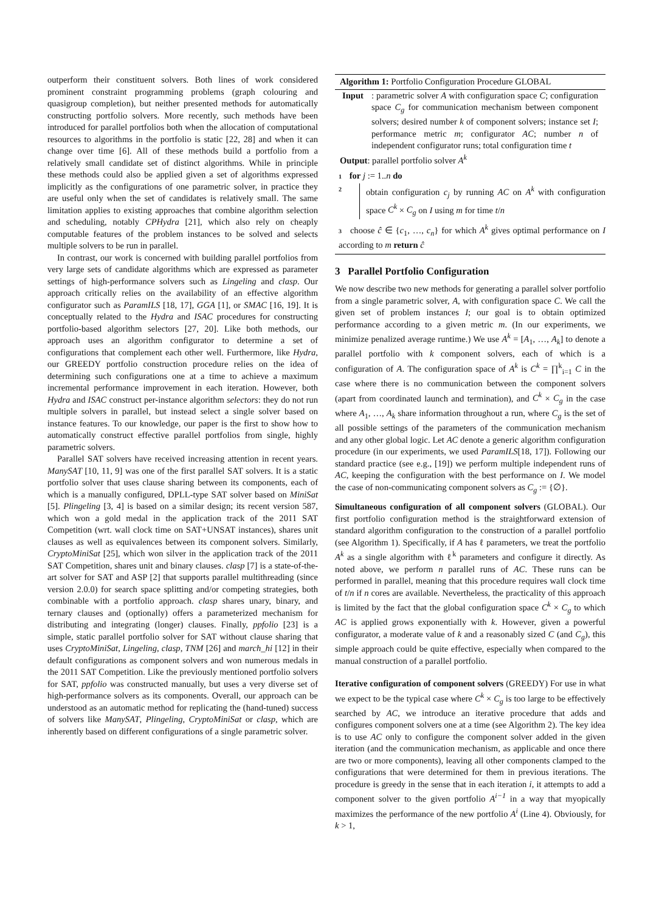outperform their constituent solvers. Both lines of work considered prominent constraint programming problems (graph colouring and quasigroup completion), but neither presented methods for automatically constructing portfolio solvers. More recently, such methods have been introduced for parallel portfolios both when the allocation of computational resources to algorithms in the portfolio is static [22, 28] and when it can change over time [6]. All of these methods build a portfolio from a relatively small candidate set of distinct algorithms. While in principle these methods could also be applied given a set of algorithms expressed implicitly as the configurations of one parametric solver, in practice they are useful only when the set of candidates is relatively small. The same limitation applies to existing approaches that combine algorithm selection and scheduling, notably CPHydra [21], which also rely on cheaply computable features of the problem instances to be solved and selects multiple solvers to be run in parallel.
In contrast, our work is concerned with building parallel portfolios from very large sets of candidate algorithms which are expressed as parameter settings of high-performance solvers such as Lingeling and clasp. Our approach critically relies on the availability of an effective algorithm configurator such as ParamILS [18, 17], GGA [1], or SMAC [16, 19]. It is conceptually related to the Hydra and ISAC procedures for constructing portfolio-based algorithm selectors [27, 20]. Like both methods, our approach uses an algorithm configurator to determine a set of configurations that complement each other well. Furthermore, like Hydra, our GREEDY portfolio construction procedure relies on the idea of determining such configurations one at a time to achieve a maximum incremental performance improvement in each iteration. However, both Hydra and ISAC construct per-instance algorithm selectors: they do not run multiple solvers in parallel, but instead select a single solver based on instance features. To our knowledge, our paper is the first to show how to automatically construct effective parallel portfolios from single, highly parametric solvers.
Parallel SAT solvers have received increasing attention in recent years. ManySAT [10, 11, 9] was one of the first parallel SAT solvers. It is a static portfolio solver that uses clause sharing between its components, each of which is a manually configured, DPLL-type SAT solver based on MiniSat [5]. Plingeling [3, 4] is based on a similar design; its recent version 587, which won a gold medal in the application track of the 2011 SAT Competition (wrt. wall clock time on SAT+UNSAT instances), shares unit clauses as well as equivalences between its component solvers. Similarly, CryptoMiniSat [25], which won silver in the application track of the 2011 SAT Competition, shares unit and binary clauses. clasp [7] is a state-of-the-art solver for SAT and ASP [2] that supports parallel multithreading (since version 2.0.0) for search space splitting and/or competing strategies, both combinable with a portfolio approach. clasp shares unary, binary, and ternary clauses and (optionally) offers a parameterized mechanism for distributing and integrating (longer) clauses. Finally, ppfolio [23] is a simple, static parallel portfolio solver for SAT without clause sharing that uses CryptoMiniSat, Lingeling, clasp, TNM [26] and march_hi [12] in their default configurations as component solvers and won numerous medals in the 2011 SAT Competition. Like the previously mentioned portfolio solvers for SAT, ppfolio was constructed manually, but uses a very diverse set of high-performance solvers as its components. Overall, our approach can be understood as an automatic method for replicating the (hand-tuned) success of solvers like ManySAT, Plingeling, CryptoMiniSat or clasp, which are inherently based on different configurations of a single parametric solver.
Algorithm 1: Portfolio Configuration Procedure GLOBAL
Input: parametric solver A with configuration space C; configuration space C<sub>g</sub> for communication mechanism between component solvers; desired number k of component solvers; instance set I; performance metric m; configurator AC; number n of independent configurator runs; total configuration time t
Output: parallel portfolio solver A<sup>k</sup>
1 for j := 1..n do
2
obtain configuration c<sub>j</sub> by running AC on A<sup>k</sup> with configuration space C<sup>k</sup> × C<sub>g</sub> on I using m for time t/n
3 choose ĉ ∈ {c<sub>1</sub>, …, c<sub>n</sub>} for which A<sup>k</sup> gives optimal performance on I according to m return ĉ
3 Parallel Portfolio Configuration
We now describe two new methods for generating a parallel solver portfolio from a single parametric solver, A, with configuration space C. We call the given set of problem instances I; our goal is to obtain optimized performance according to a given metric m. (In our experiments, we minimize penalized average runtime.) We use A<sup>k</sup> = [A<sub>1</sub>, …, A<sub>k</sub>] to denote a parallel portfolio with k component solvers, each of which is a configuration of A. The configuration space of A<sup>k</sup> is C<sup>k</sup> = ∏<sup>k</sup><sub>i=1</sub> C in the case where there is no communication between the component solvers (apart from coordinated launch and termination), and C<sup>k</sup> × C<sub>g</sub> in the case where A<sub>1</sub>, …, A<sub>k</sub> share information throughout a run, where C<sub>g</sub> is the set of all possible settings of the parameters of the communication mechanism and any other global logic. Let AC denote a generic algorithm configuration procedure (in our experiments, we used ParamILS[18, 17]). Following our standard practice (see e.g., [19]) we perform multiple independent runs of AC, keeping the configuration with the best performance on I. We model the case of non-communicating component solvers as C<sub>g</sub> := {∅}.
Simultaneous configuration of all component solvers (GLOBAL). Our first portfolio configuration method is the straightforward extension of standard algorithm configuration to the construction of a parallel portfolio (see Algorithm 1). Specifically, if A has ℓ parameters, we treat the portfolio A<sup>k</sup> as a single algorithm with ℓ<sup>k</sup> parameters and configure it directly. As noted above, we perform n parallel runs of AC. These runs can be performed in parallel, meaning that this procedure requires wall clock time of t/n if n cores are available. Nevertheless, the practicality of this approach is limited by the fact that the global configuration space C<sup>k</sup> × C<sub>g</sub> to which AC is applied grows exponentially with k. However, given a powerful configurator, a moderate value of k and a reasonably sized C (and C<sub>g</sub>), this simple approach could be quite effective, especially when compared to the manual construction of a parallel portfolio.
Iterative configuration of component solvers (GREEDY) For use in what we expect to be the typical case where C<sup>k</sup> × C<sub>g</sub> is too large to be effectively searched by AC, we introduce an iterative procedure that adds and configures component solvers one at a time (see Algorithm 2). The key idea is to use AC only to configure the component solver added in the given iteration (and the communication mechanism, as applicable and once there are two or more components), leaving all other components clamped to the configurations that were determined for them in previous iterations. The procedure is greedy in the sense that in each iteration i, it attempts to add a component solver to the given portfolio A<sup>i−1</sup> in a way that myopically maximizes the performance of the new portfolio A<sup>i</sup> (Line 4). Obviously, for k > 1,